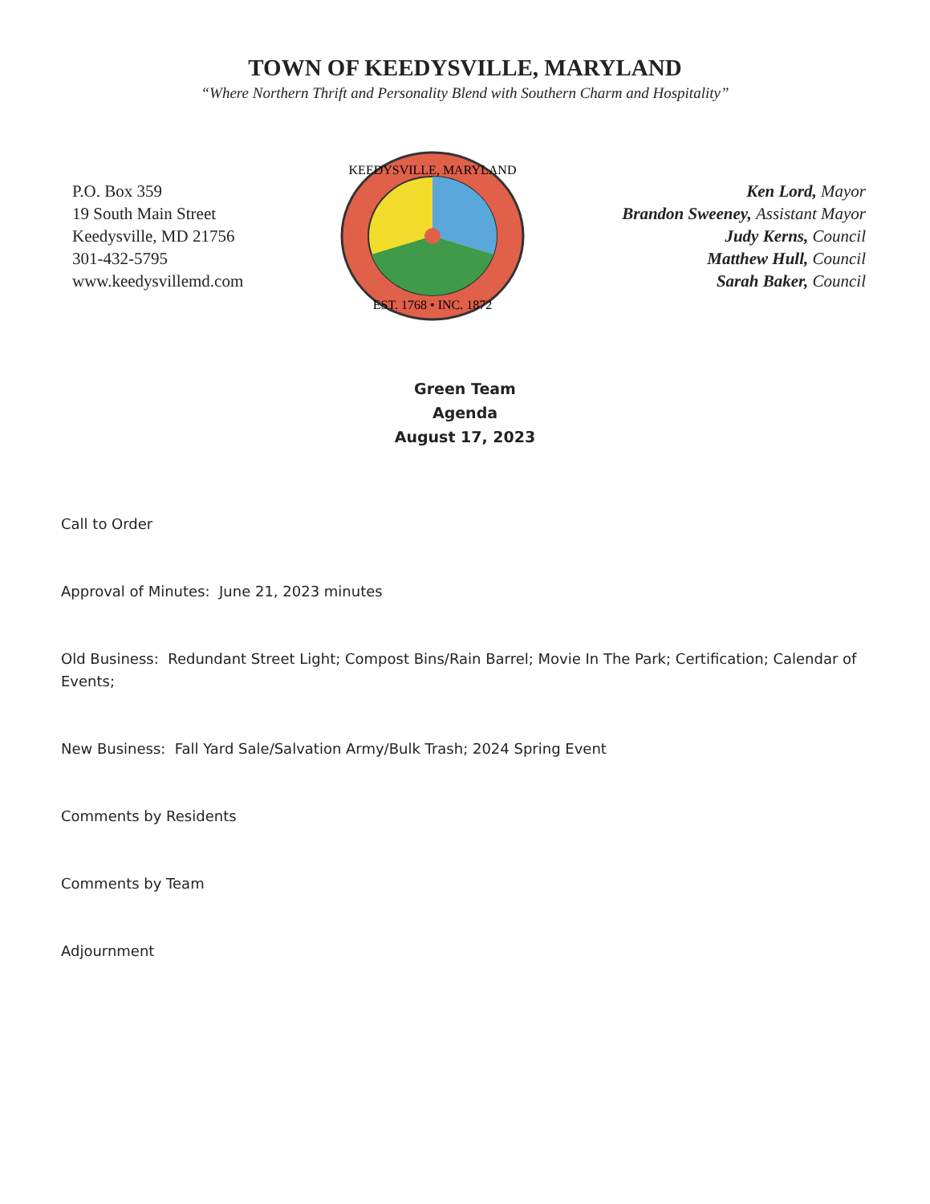TOWN OF KEEDYSVILLE, MARYLAND
“Where Northern Thrift and Personality Blend with Southern Charm and Hospitality”
P.O. Box 359
19 South Main Street
Keedysville, MD 21756
301-432-5795
www.keedysvillemd.com
KEEDYSVILLE, MARYLAND
EST. 1768 • INC. 1872
Ken Lord, Mayor
Brandon Sweeney, Assistant Mayor
Judy Kerns, Council
Matthew Hull, Council
Sarah Baker, Council
Green Team
Agenda
August 17, 2023
Call to Order
Approval of Minutes: June 21, 2023 minutes
Old Business: Redundant Street Light; Compost Bins/Rain Barrel; Movie In The Park; Certification; Calendar of Events;
New Business: Fall Yard Sale/Salvation Army/Bulk Trash; 2024 Spring Event
Comments by Residents
Comments by Team
Adjournment